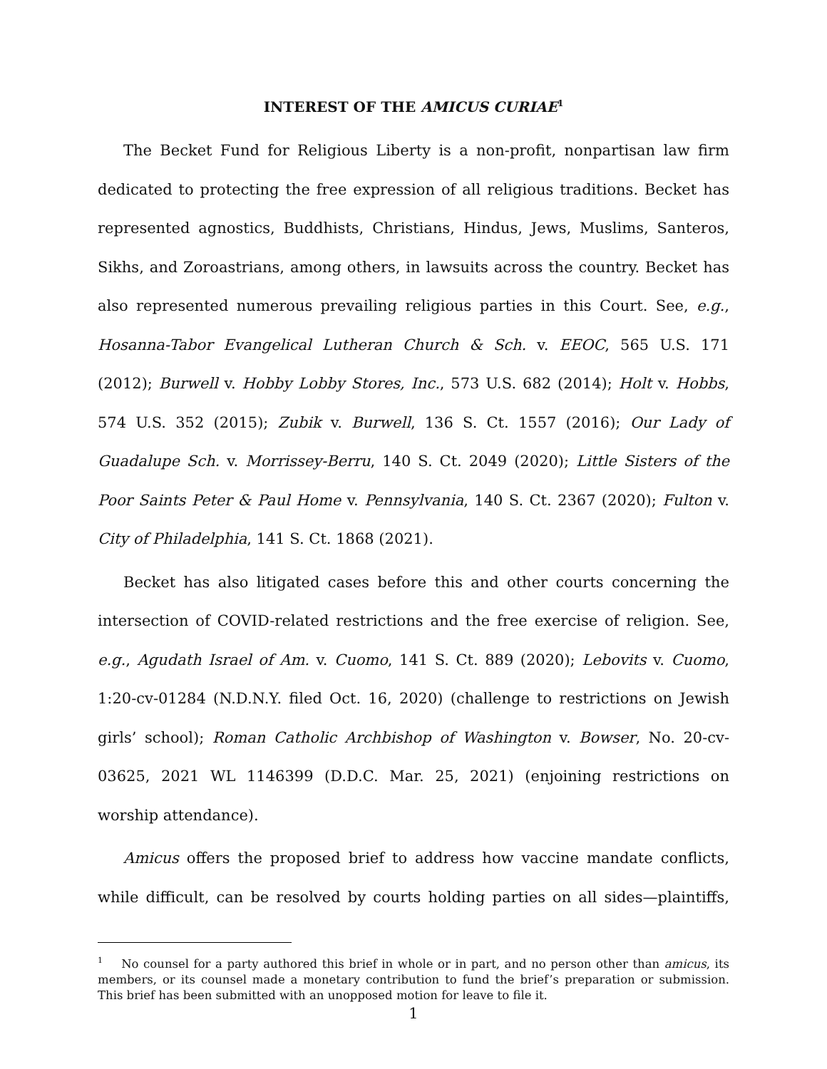INTEREST OF THE AMICUS CURIAE<sup>1</sup>
The Becket Fund for Religious Liberty is a non-profit, nonpartisan law firm dedicated to protecting the free expression of all religious traditions. Becket has represented agnostics, Buddhists, Christians, Hindus, Jews, Muslims, Santeros, Sikhs, and Zoroastrians, among others, in lawsuits across the country. Becket has also represented numerous prevailing religious parties in this Court. See, e.g., Hosanna-Tabor Evangelical Lutheran Church & Sch. v. EEOC, 565 U.S. 171 (2012); Burwell v. Hobby Lobby Stores, Inc., 573 U.S. 682 (2014); Holt v. Hobbs, 574 U.S. 352 (2015); Zubik v. Burwell, 136 S. Ct. 1557 (2016); Our Lady of Guadalupe Sch. v. Morrissey-Berru, 140 S. Ct. 2049 (2020); Little Sisters of the Poor Saints Peter & Paul Home v. Pennsylvania, 140 S. Ct. 2367 (2020); Fulton v. City of Philadelphia, 141 S. Ct. 1868 (2021).
Becket has also litigated cases before this and other courts concerning the intersection of COVID-related restrictions and the free exercise of religion. See, e.g., Agudath Israel of Am. v. Cuomo, 141 S. Ct. 889 (2020); Lebovits v. Cuomo, 1:20-cv-01284 (N.D.N.Y. filed Oct. 16, 2020) (challenge to restrictions on Jewish girls’ school); Roman Catholic Archbishop of Washington v. Bowser, No. 20-cv-03625, 2021 WL 1146399 (D.D.C. Mar. 25, 2021) (enjoining restrictions on worship attendance).
Amicus offers the proposed brief to address how vaccine mandate conflicts, while difficult, can be resolved by courts holding parties on all sides—plaintiffs,
<sup>1</sup> No counsel for a party authored this brief in whole or in part, and no person other than amicus, its members, or its counsel made a monetary contribution to fund the brief’s preparation or submission. This brief has been submitted with an unopposed motion for leave to file it.
1